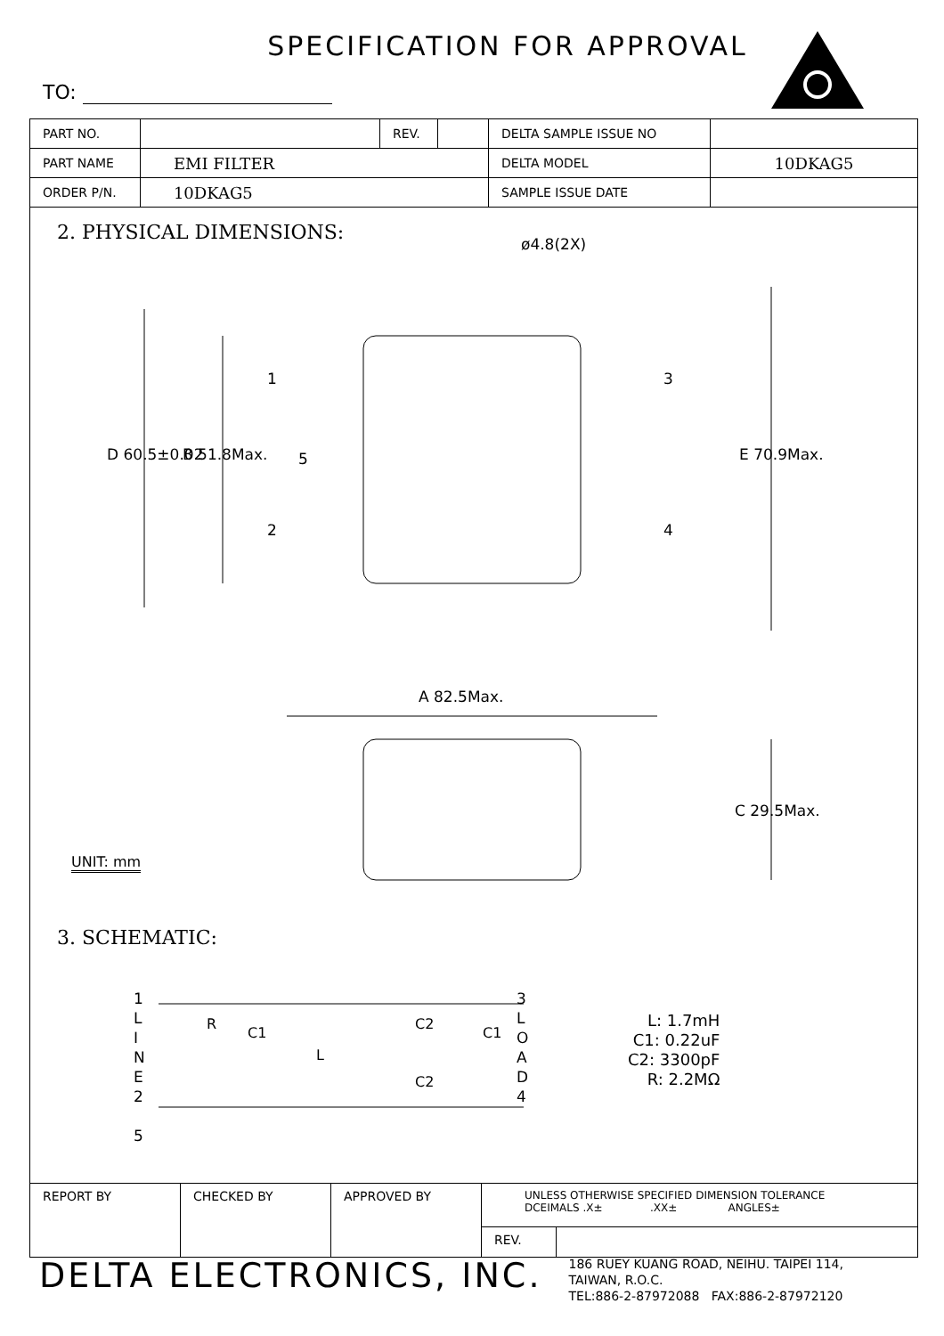SPECIFICATION FOR APPROVAL
TO:
| PART NO. | | REV. | | DELTA SAMPLE ISSUE NO | |
| PART NAME | EMI FILTER | | | DELTA MODEL | 10DKAG5 |
| ORDER P/N. | 10DKAG5 | | | SAMPLE ISSUE DATE | |
2. PHYSICAL DIMENSIONS: ø4.8(2X)
1
2
3
4
5
D 60.5±0.02 B 51.8Max. E 70.9Max.
A 82.5Max.
C 29.5Max.
UNIT: mm
3. SCHEMATIC:
1
L
I
N
E
2
5
R
C1
L
C2
C2
C1
3
L
O
A
D
4
L: 1.7mH
C1: 0.22uF
C2: 3300pF
R: 2.2MΩ
| REPORT BY | CHECKED BY | APPROVED BY | UNLESS OTHERWISE SPECIFIED DIMENSION TOLERANCE DCEIMALS .X± .XX± ANGLES± | |
| | | | REV. | |
DELTA ELECTRONICS, INC.
186 RUEY KUANG ROAD, NEIHU. TAIPEI 114,
TAIWAN, R.O.C.
TEL:886-2-87972088 FAX:886-2-87972120